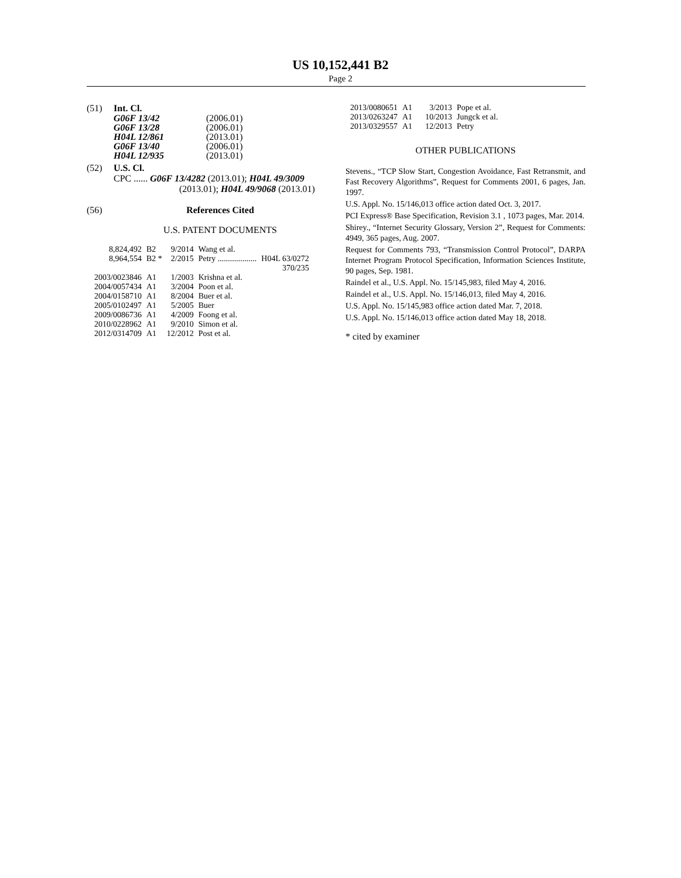US 10,152,441 B2
Page 2
(51) Int. Cl.
| G06F 13/42 | (2006.01) |
| G06F 13/28 | (2006.01) |
| H04L 12/861 | (2013.01) |
| G06F 13/40 | (2006.01) |
| H04L 12/935 | (2013.01) |
(52) U.S. Cl.
CPC ...... G06F 13/4282 (2013.01); H04L 49/3009
(2013.01); H04L 49/9068 (2013.01)
(56) References Cited
U.S. PATENT DOCUMENTS
| 8,824,492 | B2 | 9/2014 | Wang et al. | |
| 8,964,554 | B2 * | 2/2015 | Petry ................... | H04L 63/0272 |
| | | | | 370/235 |
| 2003/0023846 | A1 | 1/2003 | Krishna et al. | |
| 2004/0057434 | A1 | 3/2004 | Poon et al. | |
| 2004/0158710 | A1 | 8/2004 | Buer et al. | |
| 2005/0102497 | A1 | 5/2005 | Buer | |
| 2009/0086736 | A1 | 4/2009 | Foong et al. | |
| 2010/0228962 | A1 | 9/2010 | Simon et al. | |
| 2012/0314709 | A1 | 12/2012 | Post et al. | |
| 2013/0080651 | A1 | 3/2013 | Pope et al. |
| 2013/0263247 | A1 | 10/2013 | Jungck et al. |
| 2013/0329557 | A1 | 12/2013 | Petry |
OTHER PUBLICATIONS
Stevens., “TCP Slow Start, Congestion Avoidance, Fast Retransmit, and Fast Recovery Algorithms”, Request for Comments 2001, 6 pages, Jan. 1997.
U.S. Appl. No. 15/146,013 office action dated Oct. 3, 2017.
PCI Express® Base Specification, Revision 3.1 , 1073 pages, Mar. 2014.
Shirey., “Internet Security Glossary, Version 2”, Request for Comments: 4949, 365 pages, Aug. 2007.
Request for Comments 793, “Transmission Control Protocol”, DARPA Internet Program Protocol Specification, Information Sciences Institute, 90 pages, Sep. 1981.
Raindel et al., U.S. Appl. No. 15/145,983, filed May 4, 2016.
Raindel et al., U.S. Appl. No. 15/146,013, filed May 4, 2016.
U.S. Appl. No. 15/145,983 office action dated Mar. 7, 2018.
U.S. Appl. No. 15/146,013 office action dated May 18, 2018.
* cited by examiner